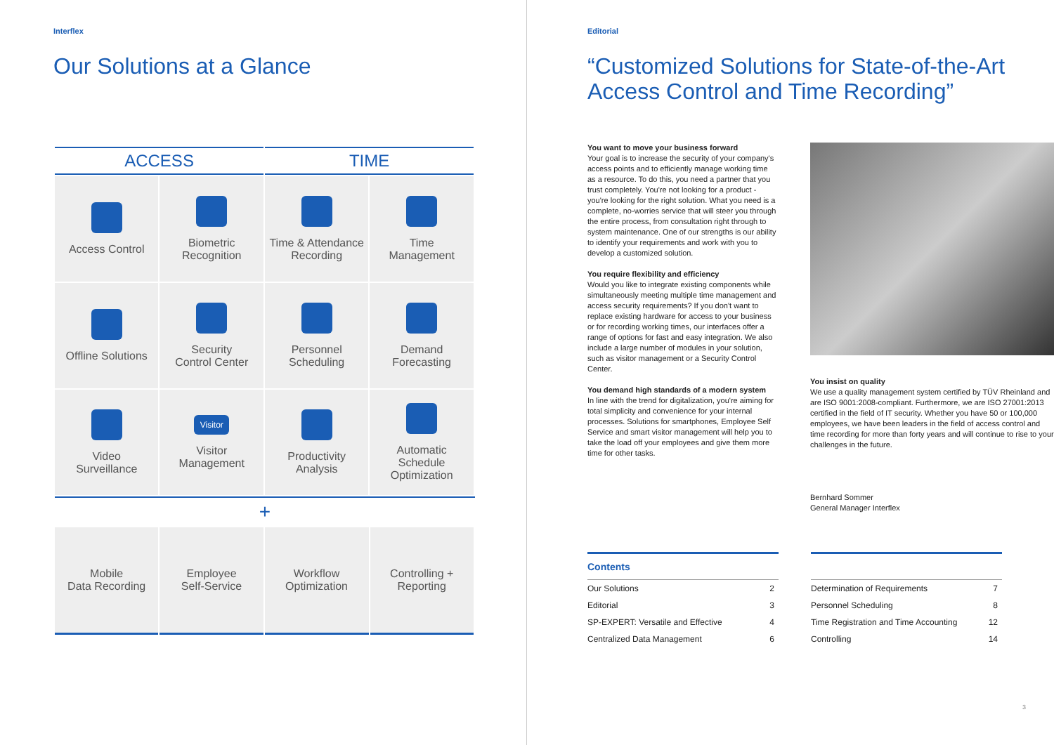Interflex
Our Solutions at a Glance
| ACCESS | | TIME | |
| --- | --- | --- | --- |
| Access Control | Biometric Recognition | Time & Attendance Recording | Time Management |
| Offline Solutions | Security Control Center | Personnel Scheduling | Demand Forecasting |
| Video Surveillance | Visitor Visitor Management | Productivity Analysis | Automatic Schedule Optimization |
+
| Mobile Data Recording | Employee Self-Service | Workflow Optimization | Controlling + Reporting |
Editorial
“Customized Solutions for State-of-the-Art Access Control and Time Recording”
You want to move your business forward
Your goal is to increase the security of your company's access points and to efficiently manage working time as a resource. To do this, you need a partner that you trust completely. You're not looking for a product - you're looking for the right solution. What you need is a complete, no-worries service that will steer you through the entire process, from consultation right through to system maintenance. One of our strengths is our ability to identify your requirements and work with you to develop a customized solution.
You require flexibility and efficiency
Would you like to integrate existing components while simultaneously meeting multiple time management and access security requirements? If you don't want to replace existing hardware for access to your business or for recording working times, our interfaces offer a range of options for fast and easy integration. We also include a large number of modules in your solution, such as visitor management or a Security Control Center.
You demand high standards of a modern system
In line with the trend for digitalization, you're aiming for total simplicity and convenience for your internal processes. Solutions for smartphones, Employee Self Service and smart visitor management will help you to take the load off your employees and give them more time for other tasks.
You insist on quality
We use a quality management system certified by TÜV Rheinland and are ISO 9001:2008-compliant. Furthermore, we are ISO 27001:2013 certified in the field of IT security. Whether you have 50 or 100,000 employees, we have been leaders in the field of access control and time recording for more than forty years and will continue to rise to your challenges in the future.
Bernhard Sommer
General Manager Interflex
| Contents | |
| Our Solutions | 2 |
| Editorial | 3 |
| SP-EXPERT: Versatile and Effective | 4 |
| Centralized Data Management | 6 |
| Determination of Requirements | 7 |
| Personnel Scheduling | 8 |
| Time Registration and Time Accounting | 12 |
| Controlling | 14 |
3